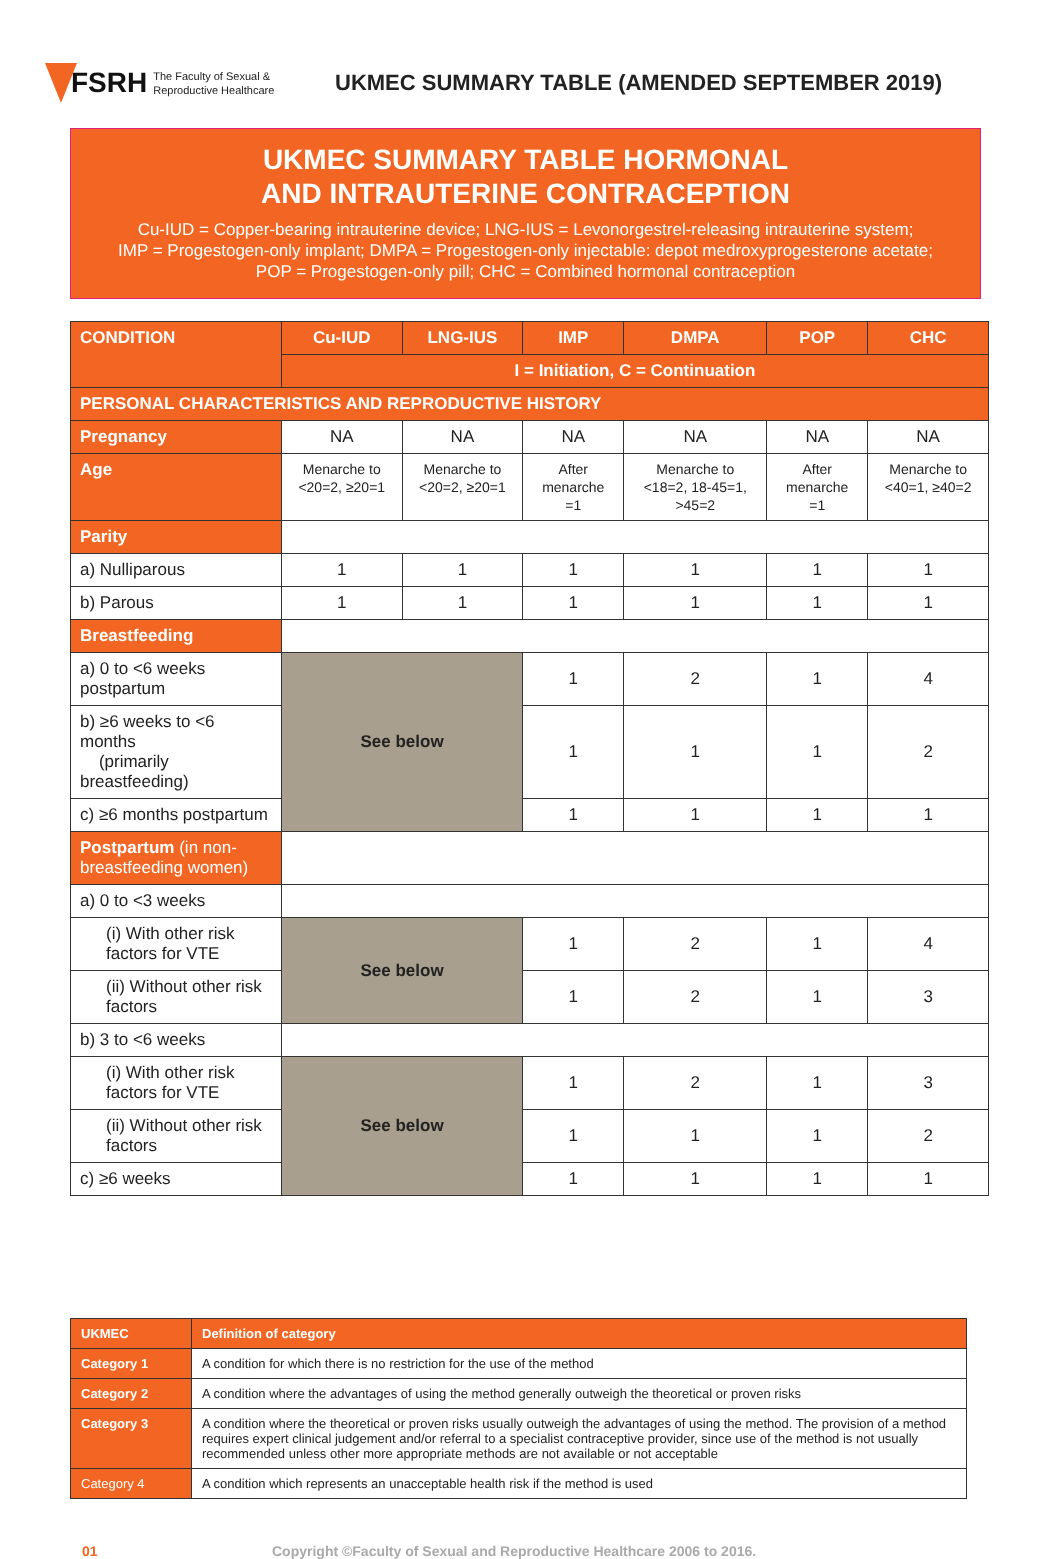FSRH The Faculty of Sexual &
Reproductive Healthcare
UKMEC SUMMARY TABLE (AMENDED SEPTEMBER 2019)
UKMEC SUMMARY TABLE HORMONAL
AND INTRAUTERINE CONTRACEPTION
Cu-IUD = Copper-bearing intrauterine device; LNG-IUS = Levonorgestrel-releasing intrauterine system;
IMP = Progestogen-only implant; DMPA = Progestogen-only injectable: depot medroxyprogesterone acetate;
POP = Progestogen-only pill; CHC = Combined hormonal contraception
| CONDITION | Cu-IUD | LNG-IUS | IMP | DMPA | POP | CHC |
| --- | --- | --- | --- | --- | --- | --- |
| | I = Initiation, C = Continuation | | | | | |
| PERSONAL CHARACTERISTICS AND REPRODUCTIVE HISTORY | | | | | | |
| Pregnancy | NA | NA | NA | NA | NA | NA |
| Age | Menarche to <20=2, ≥20=1 | Menarche to <20=2, ≥20=1 | After menarche =1 | Menarche to <18=2, 18-45=1, >45=2 | After menarche =1 | Menarche to <40=1, ≥40=2 |
| Parity | | | | | | |
| a) Nulliparous | 1 | 1 | 1 | 1 | 1 | 1 |
| b) Parous | 1 | 1 | 1 | 1 | 1 | 1 |
| Breastfeeding | | | | | | |
| a) 0 to <6 weeks postpartum | See below | | 1 | 2 | 1 | 4 |
| b) ≥6 weeks to <6 months (primarily breastfeeding) | | | 1 | 1 | 1 | 2 |
| c) ≥6 months postpartum | | | 1 | 1 | 1 | 1 |
| Postpartum (in non-breastfeeding women) | | | | | | |
| a) 0 to <3 weeks | | | | | | |
| (i) With other risk factors for VTE | See below | | 1 | 2 | 1 | 4 |
| (ii) Without other risk factors | | | 1 | 2 | 1 | 3 |
| b) 3 to <6 weeks | | | | | | |
| (i) With other risk factors for VTE | See below | | 1 | 2 | 1 | 3 |
| (ii) Without other risk factors | | | 1 | 1 | 1 | 2 |
| c) ≥6 weeks | | | 1 | 1 | 1 | 1 |
| UKMEC | Definition of category |
| Category 1 | A condition for which there is no restriction for the use of the method |
| Category 2 | A condition where the advantages of using the method generally outweigh the theoretical or proven risks |
| Category 3 | A condition where the theoretical or proven risks usually outweigh the advantages of using the method. The provision of a method requires expert clinical judgement and/or referral to a specialist contraceptive provider, since use of the method is not usually recommended unless other more appropriate methods are not available or not acceptable |
| Category 4 | A condition which represents an unacceptable health risk if the method is used |
01 Copyright ©Faculty of Sexual and Reproductive Healthcare 2006 to 2016.